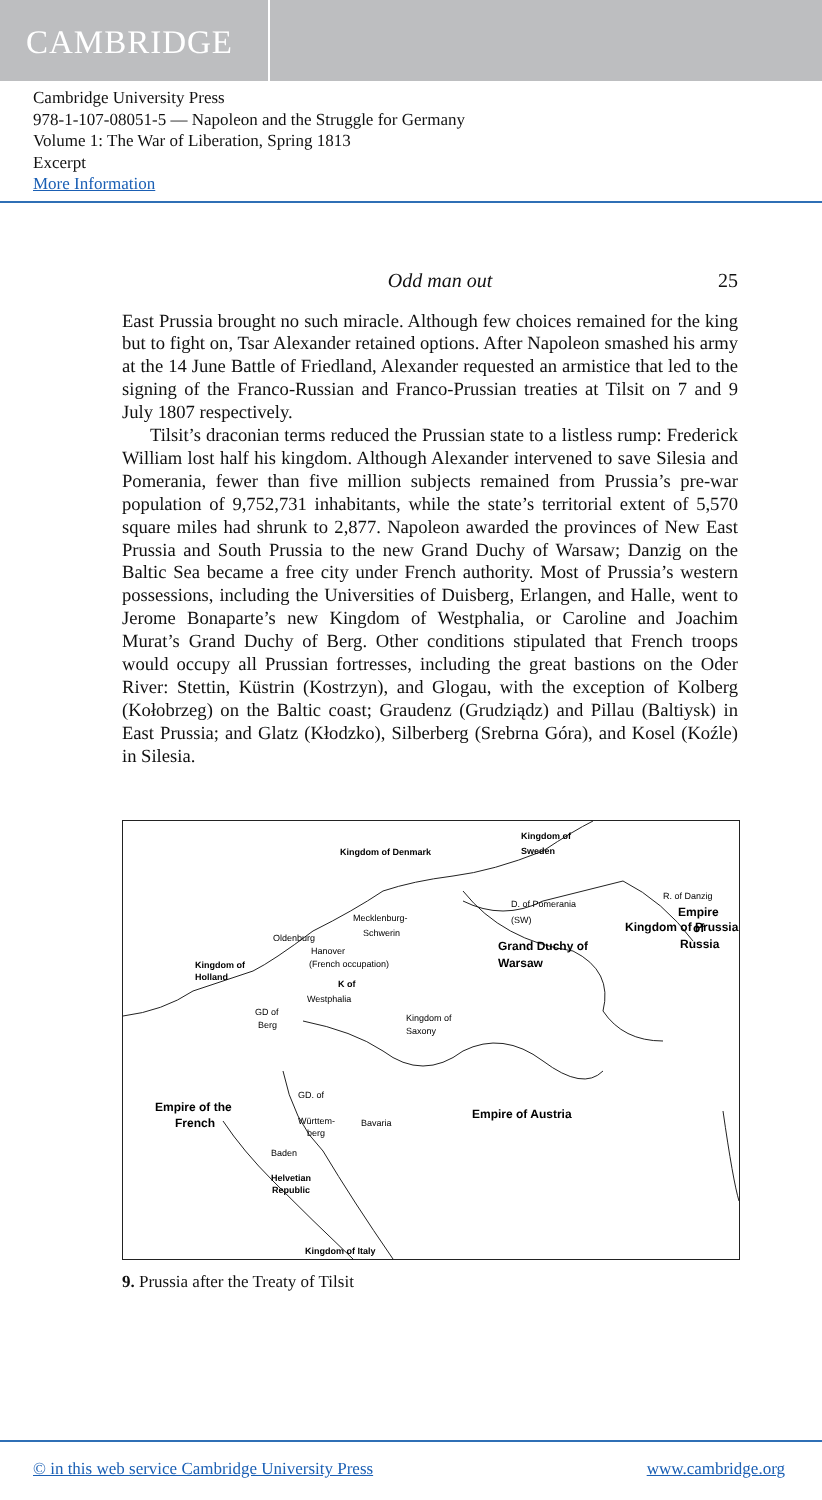CAMBRIDGE
Cambridge University Press
978-1-107-08051-5 — Napoleon and the Struggle for Germany
Volume 1: The War of Liberation, Spring 1813
Excerpt
More Information
Odd man out 25
East Prussia brought no such miracle. Although few choices remained for the king but to fight on, Tsar Alexander retained options. After Napoleon smashed his army at the 14 June Battle of Friedland, Alexander requested an armistice that led to the signing of the Franco-Russian and Franco-Prussian treaties at Tilsit on 7 and 9 July 1807 respectively.
Tilsit’s draconian terms reduced the Prussian state to a listless rump: Frederick William lost half his kingdom. Although Alexander intervened to save Silesia and Pomerania, fewer than five million subjects remained from Prussia’s pre-war population of 9,752,731 inhabitants, while the state’s territorial extent of 5,570 square miles had shrunk to 2,877. Napoleon awarded the provinces of New East Prussia and South Prussia to the new Grand Duchy of Warsaw; Danzig on the Baltic Sea became a free city under French authority. Most of Prussia’s western possessions, including the Universities of Duisberg, Erlangen, and Halle, went to Jerome Bonaparte’s new Kingdom of Westphalia, or Caroline and Joachim Murat’s Grand Duchy of Berg. Other conditions stipulated that French troops would occupy all Prussian fortresses, including the great bastions on the Oder River: Stettin, Küstrin (Kostrzyn), and Glogau, with the exception of Kolberg (Kołobrzeg) on the Baltic coast; Graudenz (Grudziądz) and Pillau (Baltiysk) in East Prussia; and Glatz (Kłodzko), Silberberg (Srebrna Góra), and Kosel (Koźle) in Silesia.
Kingdom of Denmark
Kingdom of
Sweden
D. of Pomerania
(SW)
R. of Danzig
Kingdom of Prussia
Empire
of
Russia
Mecklenburg-
Schwerin
Oldenburg
Hanover
(French occupation)
Grand Duchy of
Warsaw
Kingdom of
Holland
K of
Westphalia
GD of
Berg
Kingdom of
Saxony
GD. of
Empire of the
French
Empire of Austria
Württem-
berg
Bavaria
Baden
Helvetian
Republic
Kingdom of Italy
9. Prussia after the Treaty of Tilsit
© in this web service Cambridge University Press www.cambridge.org